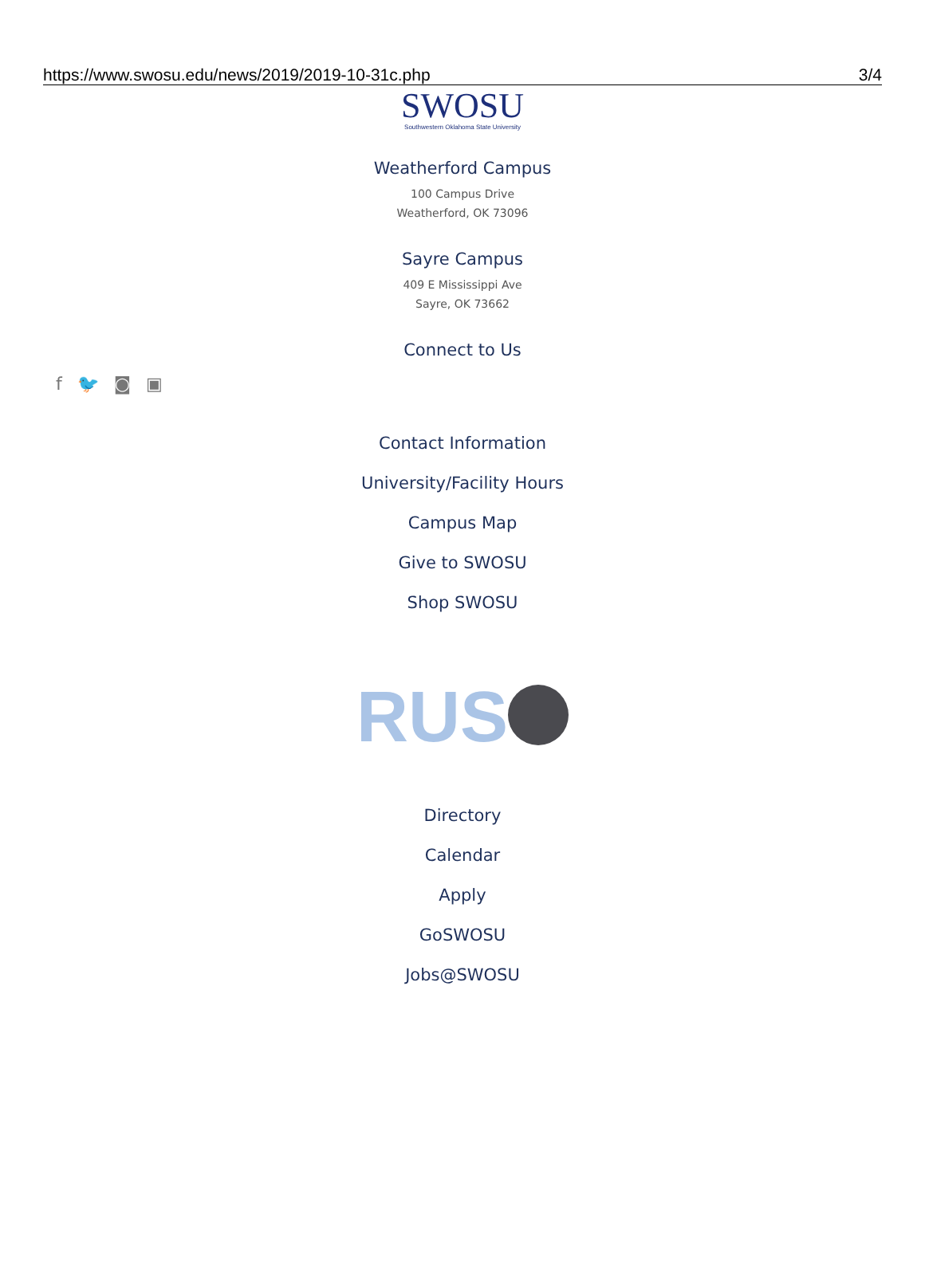https://www.swosu.edu/news/2019/2019-10-31c.php 3/4
SWOSU
Southwestern Oklahoma State University
Weatherford Campus
100 Campus Drive
Weatherford, OK 73096
Sayre Campus
409 E Mississippi Ave
Sayre, OK 73662
Connect to Us
f 🐦 ◙ ▣
Contact Information
University/Facility Hours
Campus Map
Give to SWOSU
Shop SWOSU
RUS
Directory
Calendar
Apply
GoSWOSU
Jobs@SWOSU